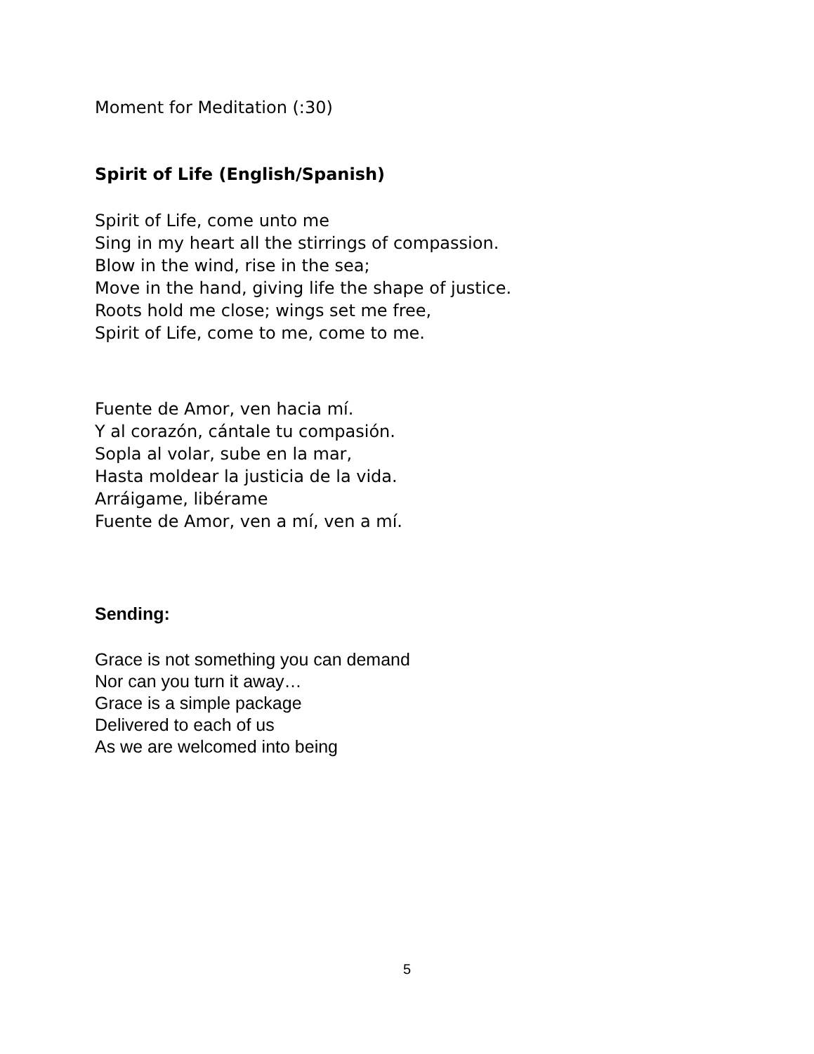Moment for Meditation (:30)
Spirit of Life (English/Spanish)
Spirit of Life, come unto me
Sing in my heart all the stirrings of compassion.
Blow in the wind, rise in the sea;
Move in the hand, giving life the shape of justice.
Roots hold me close; wings set me free,
Spirit of Life, come to me, come to me.
Fuente de Amor, ven hacia mí.
Y al corazón, cántale tu compasión.
Sopla al volar, sube en la mar,
Hasta moldear la justicia de la vida.
Arráigame, libérame
Fuente de Amor, ven a mí, ven a mí.
Sending:
Grace is not something you can demand
Nor can you turn it away…
Grace is a simple package
Delivered to each of us
As we are welcomed into being
5